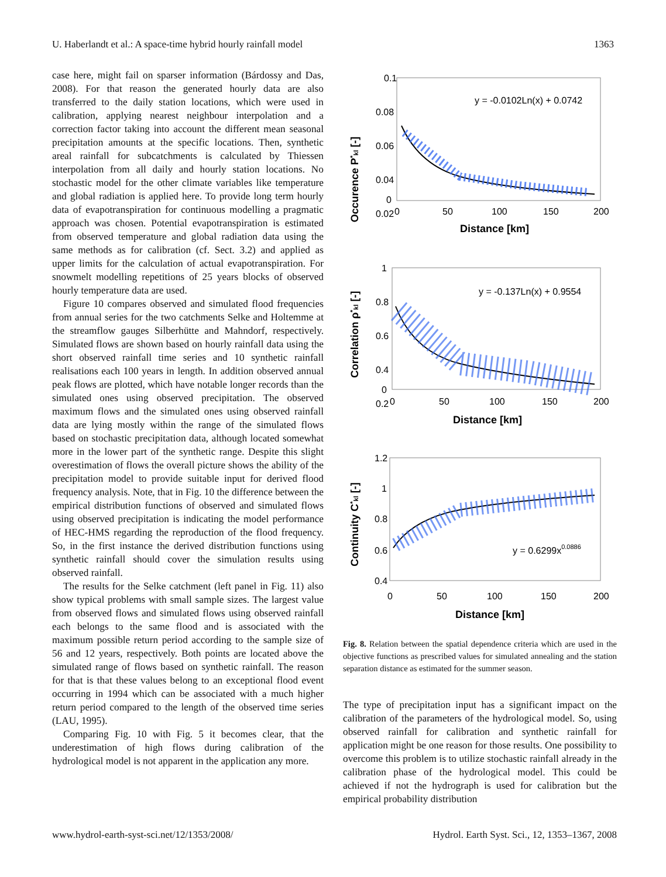U. Haberlandt et al.: A space-time hybrid hourly rainfall model 1363
case here, might fail on sparser information (Bárdossy and Das, 2008). For that reason the generated hourly data are also transferred to the daily station locations, which were used in calibration, applying nearest neighbour interpolation and a correction factor taking into account the different mean seasonal precipitation amounts at the specific locations. Then, synthetic areal rainfall for subcatchments is calculated by Thiessen interpolation from all daily and hourly station locations. No stochastic model for the other climate variables like temperature and global radiation is applied here. To provide long term hourly data of evapotranspiration for continuous modelling a pragmatic approach was chosen. Potential evapotranspiration is estimated from observed temperature and global radiation data using the same methods as for calibration (cf. Sect. 3.2) and applied as upper limits for the calculation of actual evapotranspiration. For snowmelt modelling repetitions of 25 years blocks of observed hourly temperature data are used.
Figure 10 compares observed and simulated flood frequencies from annual series for the two catchments Selke and Holtemme at the streamflow gauges Silberhütte and Mahndorf, respectively. Simulated flows are shown based on hourly rainfall data using the short observed rainfall time series and 10 synthetic rainfall realisations each 100 years in length. In addition observed annual peak flows are plotted, which have notable longer records than the simulated ones using observed precipitation. The observed maximum flows and the simulated ones using observed rainfall data are lying mostly within the range of the simulated flows based on stochastic precipitation data, although located somewhat more in the lower part of the synthetic range. Despite this slight overestimation of flows the overall picture shows the ability of the precipitation model to provide suitable input for derived flood frequency analysis. Note, that in Fig. 10 the difference between the empirical distribution functions of observed and simulated flows using observed precipitation is indicating the model performance of HEC-HMS regarding the reproduction of the flood frequency. So, in the first instance the derived distribution functions using synthetic rainfall should cover the simulation results using observed rainfall.
The results for the Selke catchment (left panel in Fig. 11) also show typical problems with small sample sizes. The largest value from observed flows and simulated flows using observed rainfall each belongs to the same flood and is associated with the maximum possible return period according to the sample size of 56 and 12 years, respectively. Both points are located above the simulated range of flows based on synthetic rainfall. The reason for that is that these values belong to an exceptional flood event occurring in 1994 which can be associated with a much higher return period compared to the length of the observed time series (LAU, 1995).
Comparing Fig. 10 with Fig. 5 it becomes clear, that the underestimation of high flows during calibration of the hydrological model is not apparent in the application any more.
0.1
0.08
0.06
0.04
0.02
0
0
50
100
150
200
Distance [km]
Occurence P*kl [-]
y = -0.0102Ln(x) + 0.0742
1
0.8
0.6
0.4
0.2
0
0
50
100
150
200
Distance [km]
Correlation ρ*kl [-]
y = -0.137Ln(x) + 0.9554
1.2
1
0.8
0.6
0.4
0
50
100
150
200
Distance [km]
Continuity C*kl [-]
y = 0.6299x0.0886
Fig. 8. Relation between the spatial dependence criteria which are used in the objective functions as prescribed values for simulated annealing and the station separation distance as estimated for the summer season.
The type of precipitation input has a significant impact on the calibration of the parameters of the hydrological model. So, using observed rainfall for calibration and synthetic rainfall for application might be one reason for those results. One possibility to overcome this problem is to utilize stochastic rainfall already in the calibration phase of the hydrological model. This could be achieved if not the hydrograph is used for calibration but the empirical probability distribution
www.hydrol-earth-syst-sci.net/12/1353/2008/ Hydrol. Earth Syst. Sci., 12, 1353–1367, 2008